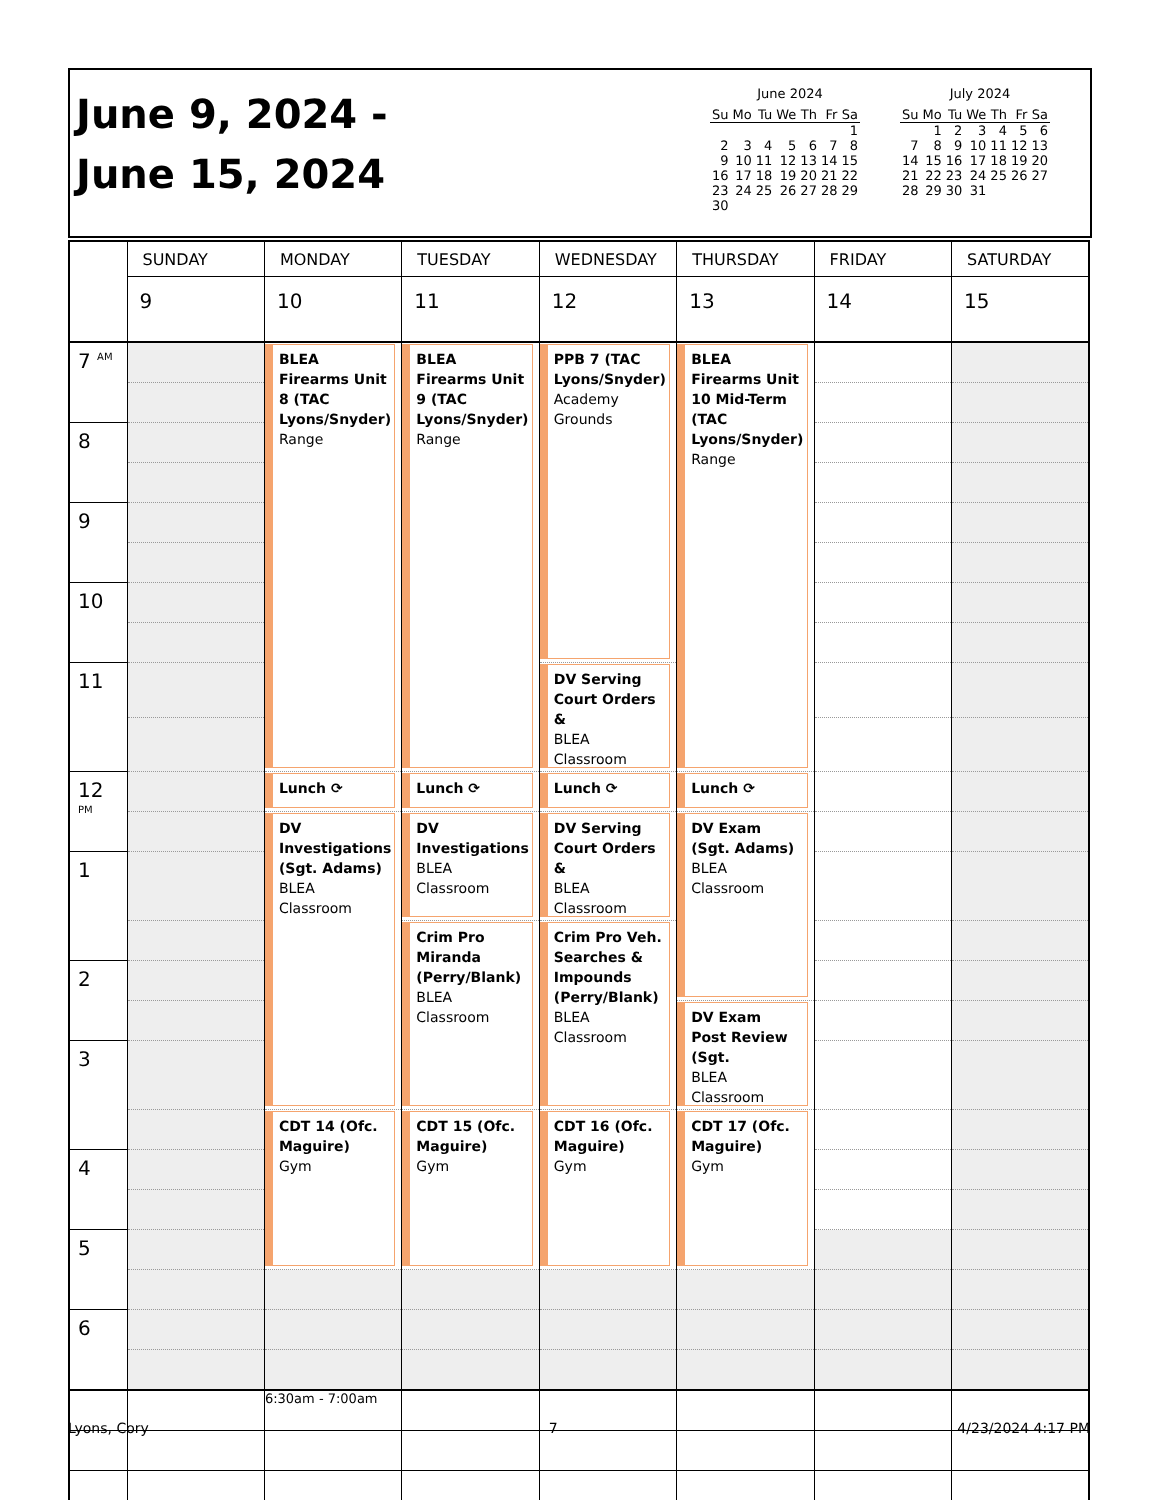June 9, 2024 -
June 15, 2024
June 2024
| Su | Mo | Tu | We | Th | Fr | Sa |
| --- | --- | --- | --- | --- | --- | --- |
| | | | | | | 1 |
| 2 | 3 | 4 | 5 | 6 | 7 | 8 |
| 9 | 10 | 11 | 12 | 13 | 14 | 15 |
| 16 | 17 | 18 | 19 | 20 | 21 | 22 |
| 23 | 24 | 25 | 26 | 27 | 28 | 29 |
| 30 | | | | | | |
July 2024
| Su | Mo | Tu | We | Th | Fr | Sa |
| --- | --- | --- | --- | --- | --- | --- |
| | 1 | 2 | 3 | 4 | 5 | 6 |
| 7 | 8 | 9 | 10 | 11 | 12 | 13 |
| 14 | 15 | 16 | 17 | 18 | 19 | 20 |
| 21 | 22 | 23 | 24 | 25 | 26 | 27 |
| 28 | 29 | 30 | 31 | | | |
| | SUNDAY | MONDAY | TUESDAY | WEDNESDAY | THURSDAY | FRIDAY | SATURDAY |
| | 9 | 10 | 11 | 12 | 13 | 14 | 15 |
| 7 <sup>AM</sup> | | BLEA Firearms Unit 8 (TAC Lyons/Snyder) Range | BLEA Firearms Unit 9 (TAC Lyons/Snyder) Range | PPB 7 (TAC Lyons/Snyder) Academy Grounds | BLEA Firearms Unit 10 Mid-Term (TAC Lyons/Snyder) Range | | |
| 8 | | | | | | | |
| 9 | | | | | | | |
| 10 | | | | | | | |
| 11 | | | | DV Serving Court Orders & BLEA Classroom | | | |
| 12 <sup>PM</sup> | | Lunch ⟳ | Lunch ⟳ | Lunch ⟳ | Lunch ⟳ | | |
| | | DV Investigations (Sgt. Adams) BLEA Classroom | DV Investigations BLEA Classroom | DV Serving Court Orders & BLEA Classroom | DV Exam (Sgt. Adams) BLEA Classroom | | |
| 1 | | | | | | | |
| | | | Crim Pro Miranda (Perry/Blank) BLEA Classroom | Crim Pro Veh. Searches & Impounds (Perry/Blank) BLEA Classroom | | | |
| 2 | | | | | | | |
| | | | | | DV Exam Post Review (Sgt. BLEA Classroom | | |
| 3 | | | | | | | |
| | | CDT 14 (Ofc. Maguire) Gym | CDT 15 (Ofc. Maguire) Gym | CDT 16 (Ofc. Maguire) Gym | CDT 17 (Ofc. Maguire) Gym | | |
| 4 | | | | | | | |
| 5 | | | | | | | |
| 6 | | | | | | | |
| | | 6:30am - 7:00am | | | | | |
Lyons, Cory 7 4/23/2024 4:17 PM